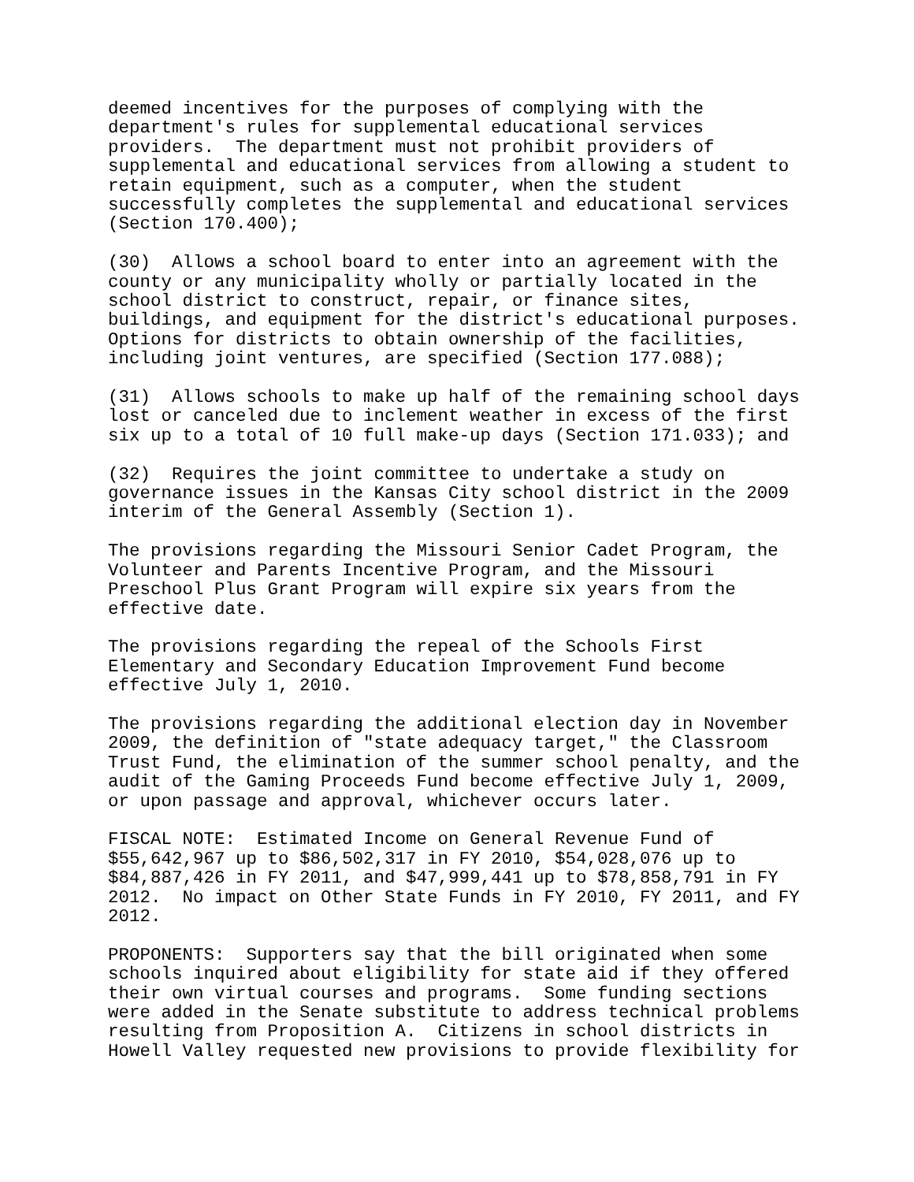deemed incentives for the purposes of complying with the department's rules for supplemental educational services providers. The department must not prohibit providers of supplemental and educational services from allowing a student to retain equipment, such as a computer, when the student successfully completes the supplemental and educational services (Section 170.400);
(30) Allows a school board to enter into an agreement with the county or any municipality wholly or partially located in the school district to construct, repair, or finance sites, buildings, and equipment for the district's educational purposes. Options for districts to obtain ownership of the facilities, including joint ventures, are specified (Section 177.088);
(31) Allows schools to make up half of the remaining school days lost or canceled due to inclement weather in excess of the first six up to a total of 10 full make-up days (Section 171.033); and
(32) Requires the joint committee to undertake a study on governance issues in the Kansas City school district in the 2009 interim of the General Assembly (Section 1).
The provisions regarding the Missouri Senior Cadet Program, the Volunteer and Parents Incentive Program, and the Missouri Preschool Plus Grant Program will expire six years from the effective date.
The provisions regarding the repeal of the Schools First Elementary and Secondary Education Improvement Fund become effective July 1, 2010.
The provisions regarding the additional election day in November 2009, the definition of "state adequacy target," the Classroom Trust Fund, the elimination of the summer school penalty, and the audit of the Gaming Proceeds Fund become effective July 1, 2009, or upon passage and approval, whichever occurs later.
FISCAL NOTE: Estimated Income on General Revenue Fund of $55,642,967 up to $86,502,317 in FY 2010, $54,028,076 up to $84,887,426 in FY 2011, and $47,999,441 up to $78,858,791 in FY 2012. No impact on Other State Funds in FY 2010, FY 2011, and FY 2012.
PROPONENTS: Supporters say that the bill originated when some schools inquired about eligibility for state aid if they offered their own virtual courses and programs. Some funding sections were added in the Senate substitute to address technical problems resulting from Proposition A. Citizens in school districts in Howell Valley requested new provisions to provide flexibility for